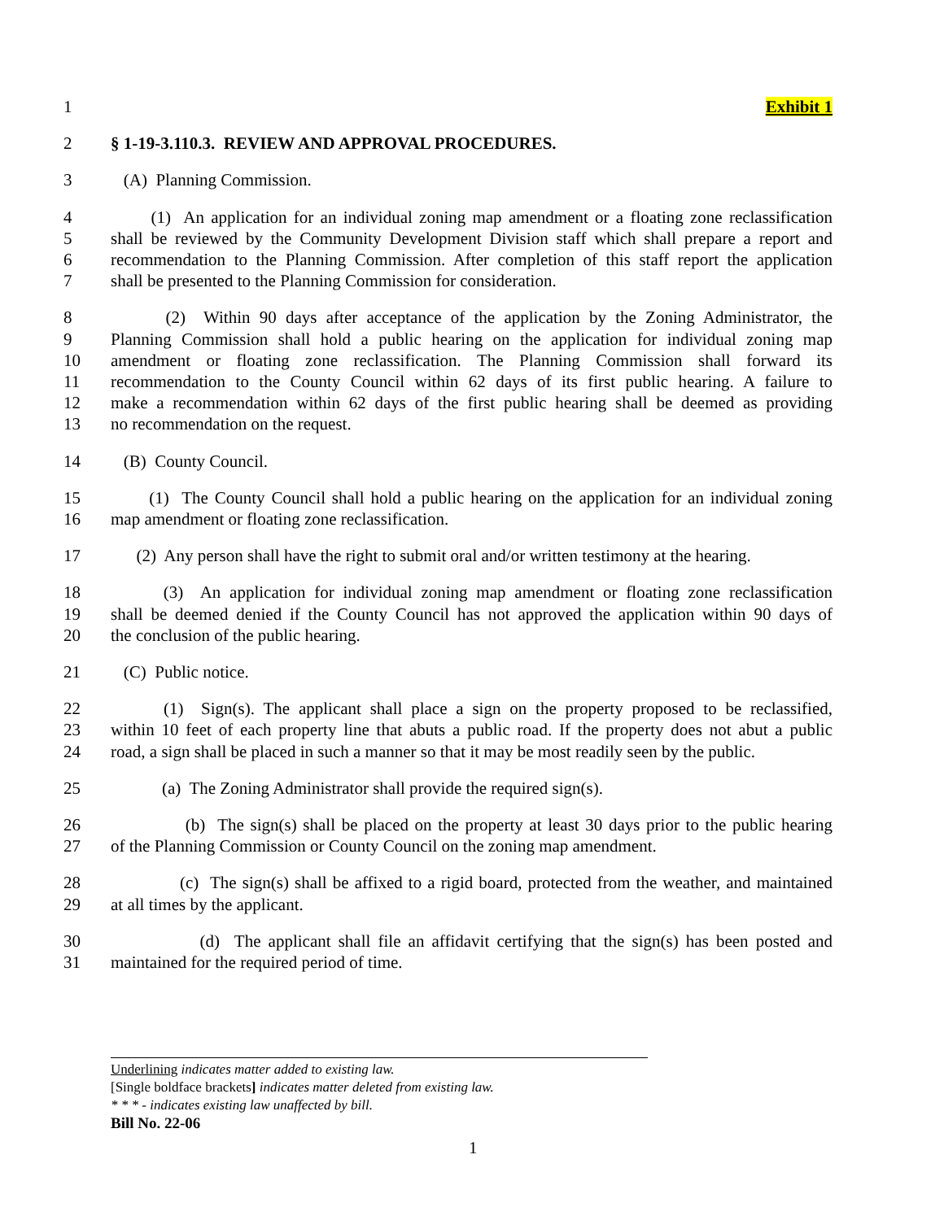1 Exhibit 1
2 § 1-19-3.110.3. REVIEW AND APPROVAL PROCEDURES.
3 (A) Planning Commission.
4 (1) An application for an individual zoning map amendment or a floating zone reclassification
5 shall be reviewed by the Community Development Division staff which shall prepare a report and
6 recommendation to the Planning Commission. After completion of this staff report the application
7 shall be presented to the Planning Commission for consideration.
8 (2) Within 90 days after acceptance of the application by the Zoning Administrator, the
9 Planning Commission shall hold a public hearing on the application for individual zoning map
10 amendment or floating zone reclassification. The Planning Commission shall forward its
11 recommendation to the County Council within 62 days of its first public hearing. A failure to
12 make a recommendation within 62 days of the first public hearing shall be deemed as providing
13 no recommendation on the request.
14 (B) County Council.
15 (1) The County Council shall hold a public hearing on the application for an individual zoning
16 map amendment or floating zone reclassification.
17 (2) Any person shall have the right to submit oral and/or written testimony at the hearing.
18 (3) An application for individual zoning map amendment or floating zone reclassification
19 shall be deemed denied if the County Council has not approved the application within 90 days of
20 the conclusion of the public hearing.
21 (C) Public notice.
22 (1) Sign(s). The applicant shall place a sign on the property proposed to be reclassified,
23 within 10 feet of each property line that abuts a public road. If the property does not abut a public
24 road, a sign shall be placed in such a manner so that it may be most readily seen by the public.
25 (a) The Zoning Administrator shall provide the required sign(s).
26 (b) The sign(s) shall be placed on the property at least 30 days prior to the public hearing
27 of the Planning Commission or County Council on the zoning map amendment.
28 (c) The sign(s) shall be affixed to a rigid board, protected from the weather, and maintained
29 at all times by the applicant.
30 (d) The applicant shall file an affidavit certifying that the sign(s) has been posted and
31 maintained for the required period of time.
Underlining indicates matter added to existing law.
[Single boldface brackets] indicates matter deleted from existing law.
* * * - indicates existing law unaffected by bill.
Bill No. 22-06
1